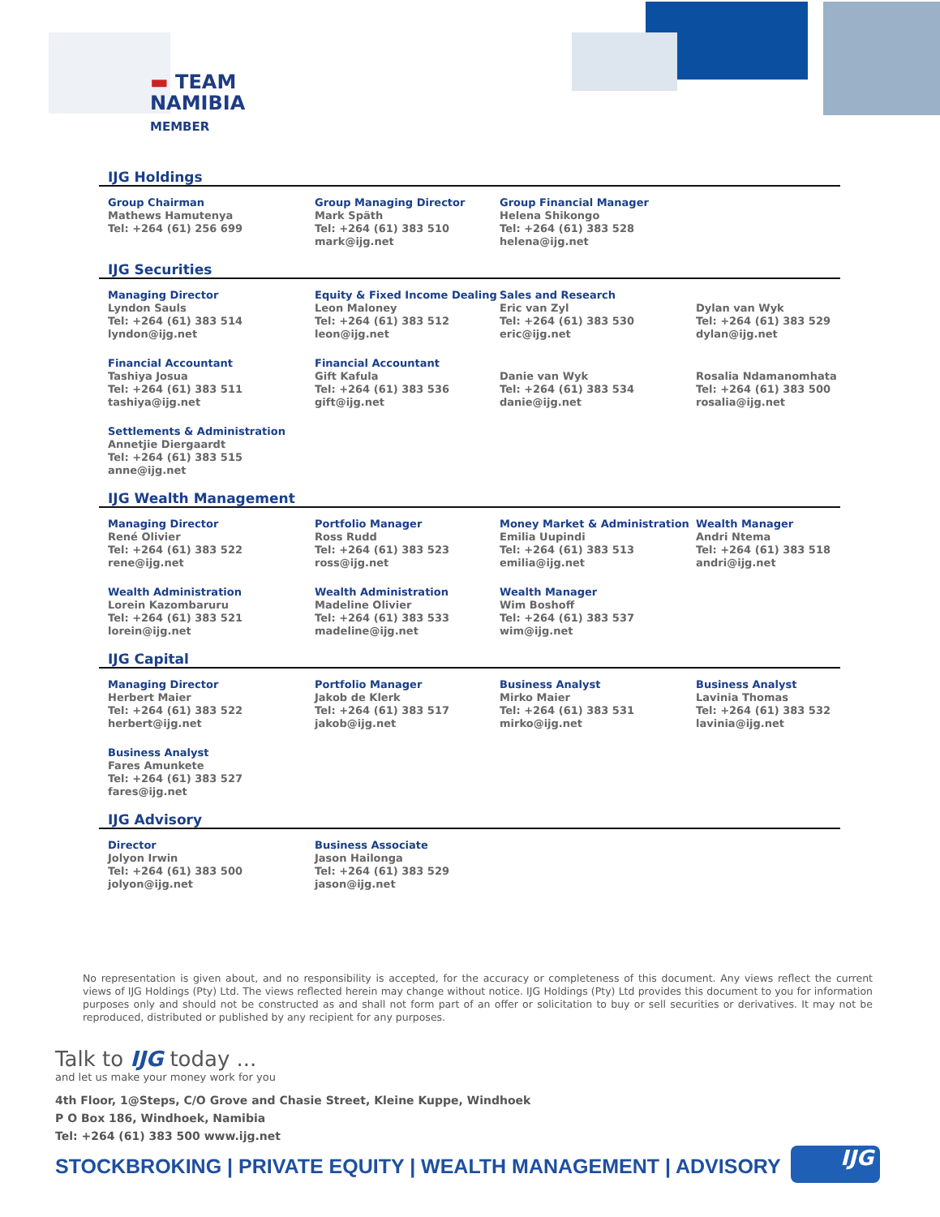▬ TEAM
NAMIBIA
MEMBER
IJG Holdings
Group Chairman
Mathews Hamutenya
Tel: +264 (61) 256 699
Group Managing Director
Mark Späth
Tel: +264 (61) 383 510
mark@ijg.net
Group Financial Manager
Helena Shikongo
Tel: +264 (61) 383 528
helena@ijg.net
IJG Securities
Managing Director
Lyndon Sauls
Tel: +264 (61) 383 514
lyndon@ijg.net
Equity & Fixed Income Dealing
Leon Maloney
Tel: +264 (61) 383 512
leon@ijg.net
Sales and Research
Eric van Zyl
Tel: +264 (61) 383 530
eric@ijg.net
Dylan van Wyk
Tel: +264 (61) 383 529
dylan@ijg.net
Financial Accountant
Tashiya Josua
Tel: +264 (61) 383 511
tashiya@ijg.net
Financial Accountant
Gift Kafula
Tel: +264 (61) 383 536
gift@ijg.net
Danie van Wyk
Tel: +264 (61) 383 534
danie@ijg.net
Rosalia Ndamanomhata
Tel: +264 (61) 383 500
rosalia@ijg.net
Settlements & Administration
Annetjie Diergaardt
Tel: +264 (61) 383 515
anne@ijg.net
IJG Wealth Management
Managing Director
René Olivier
Tel: +264 (61) 383 522
rene@ijg.net
Portfolio Manager
Ross Rudd
Tel: +264 (61) 383 523
ross@ijg.net
Money Market & Administration
Emilia Uupindi
Tel: +264 (61) 383 513
emilia@ijg.net
Wealth Manager
Andri Ntema
Tel: +264 (61) 383 518
andri@ijg.net
Wealth Administration
Lorein Kazombaruru
Tel: +264 (61) 383 521
lorein@ijg.net
Wealth Administration
Madeline Olivier
Tel: +264 (61) 383 533
madeline@ijg.net
Wealth Manager
Wim Boshoff
Tel: +264 (61) 383 537
wim@ijg.net
IJG Capital
Managing Director
Herbert Maier
Tel: +264 (61) 383 522
herbert@ijg.net
Portfolio Manager
Jakob de Klerk
Tel: +264 (61) 383 517
jakob@ijg.net
Business Analyst
Mirko Maier
Tel: +264 (61) 383 531
mirko@ijg.net
Business Analyst
Lavinia Thomas
Tel: +264 (61) 383 532
lavinia@ijg.net
Business Analyst
Fares Amunkete
Tel: +264 (61) 383 527
fares@ijg.net
IJG Advisory
Director
Jolyon Irwin
Tel: +264 (61) 383 500
jolyon@ijg.net
Business Associate
Jason Hailonga
Tel: +264 (61) 383 529
jason@ijg.net
No representation is given about, and no responsibility is accepted, for the accuracy or completeness of this document. Any views reflect the current views of IJG Holdings (Pty) Ltd. The views reflected herein may change without notice. IJG Holdings (Pty) Ltd provides this document to you for information purposes only and should not be constructed as and shall not form part of an offer or solicitation to buy or sell securities or derivatives. It may not be reproduced, distributed or published by any recipient for any purposes.
Talk to IJG today ...
and let us make your money work for you
4th Floor, 1@Steps, C/O Grove and Chasie Street, Kleine Kuppe, Windhoek
P O Box 186, Windhoek, Namibia
Tel: +264 (61) 383 500 www.ijg.net
STOCKBROKING | PRIVATE EQUITY | WEALTH MANAGEMENT | ADVISORY
IJG